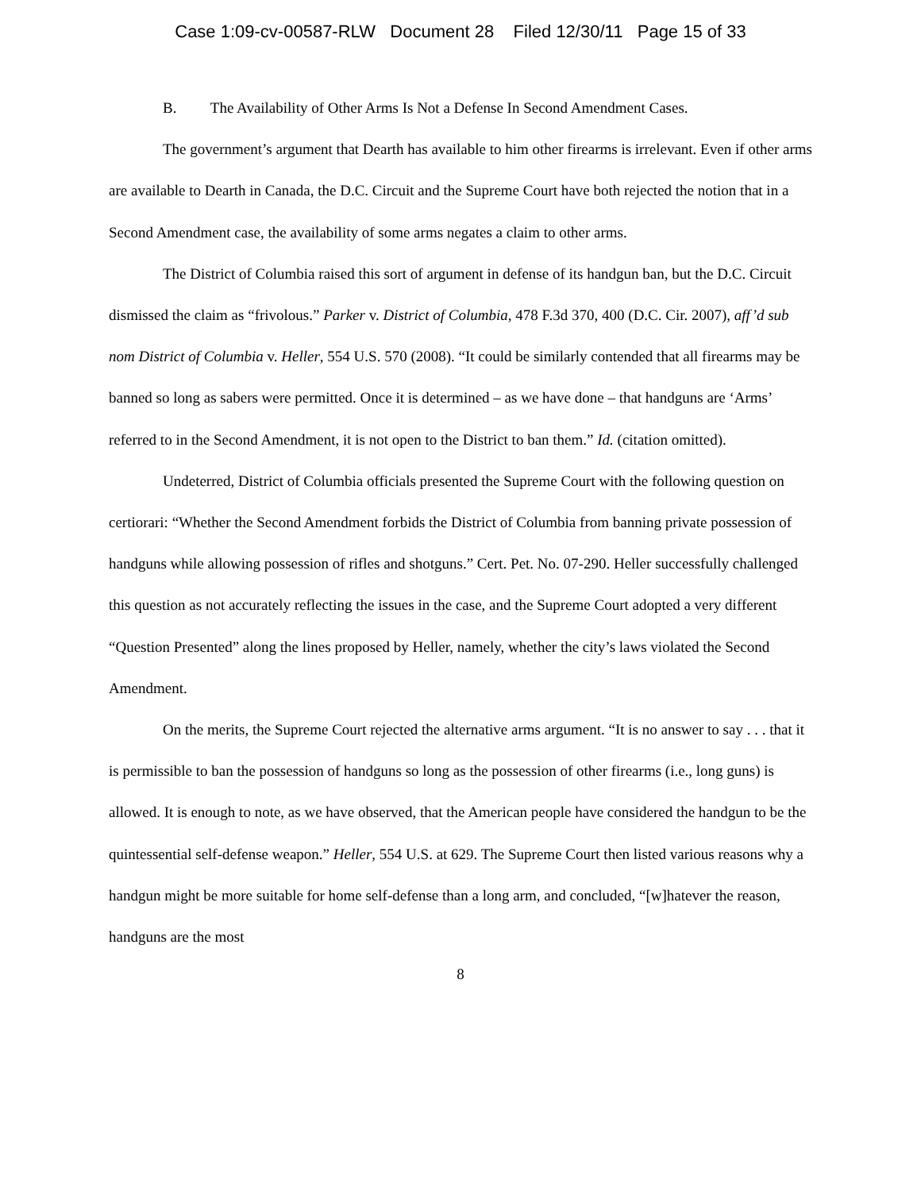Case 1:09-cv-00587-RLW Document 28 Filed 12/30/11 Page 15 of 33
B. The Availability of Other Arms Is Not a Defense In Second Amendment Cases.
The government’s argument that Dearth has available to him other firearms is irrelevant. Even if other arms are available to Dearth in Canada, the D.C. Circuit and the Supreme Court have both rejected the notion that in a Second Amendment case, the availability of some arms negates a claim to other arms.
The District of Columbia raised this sort of argument in defense of its handgun ban, but the D.C. Circuit dismissed the claim as “frivolous.” Parker v. District of Columbia, 478 F.3d 370, 400 (D.C. Cir. 2007), aff’d sub nom District of Columbia v. Heller, 554 U.S. 570 (2008). “It could be similarly contended that all firearms may be banned so long as sabers were permitted. Once it is determined – as we have done – that handguns are ‘Arms’ referred to in the Second Amendment, it is not open to the District to ban them.” Id. (citation omitted).
Undeterred, District of Columbia officials presented the Supreme Court with the following question on certiorari: “Whether the Second Amendment forbids the District of Columbia from banning private possession of handguns while allowing possession of rifles and shotguns.” Cert. Pet. No. 07-290. Heller successfully challenged this question as not accurately reflecting the issues in the case, and the Supreme Court adopted a very different “Question Presented” along the lines proposed by Heller, namely, whether the city’s laws violated the Second Amendment.
On the merits, the Supreme Court rejected the alternative arms argument. “It is no answer to say . . . that it is permissible to ban the possession of handguns so long as the possession of other firearms (i.e., long guns) is allowed. It is enough to note, as we have observed, that the American people have considered the handgun to be the quintessential self-defense weapon.” Heller, 554 U.S. at 629. The Supreme Court then listed various reasons why a handgun might be more suitable for home self-defense than a long arm, and concluded, “[w]hatever the reason, handguns are the most
8